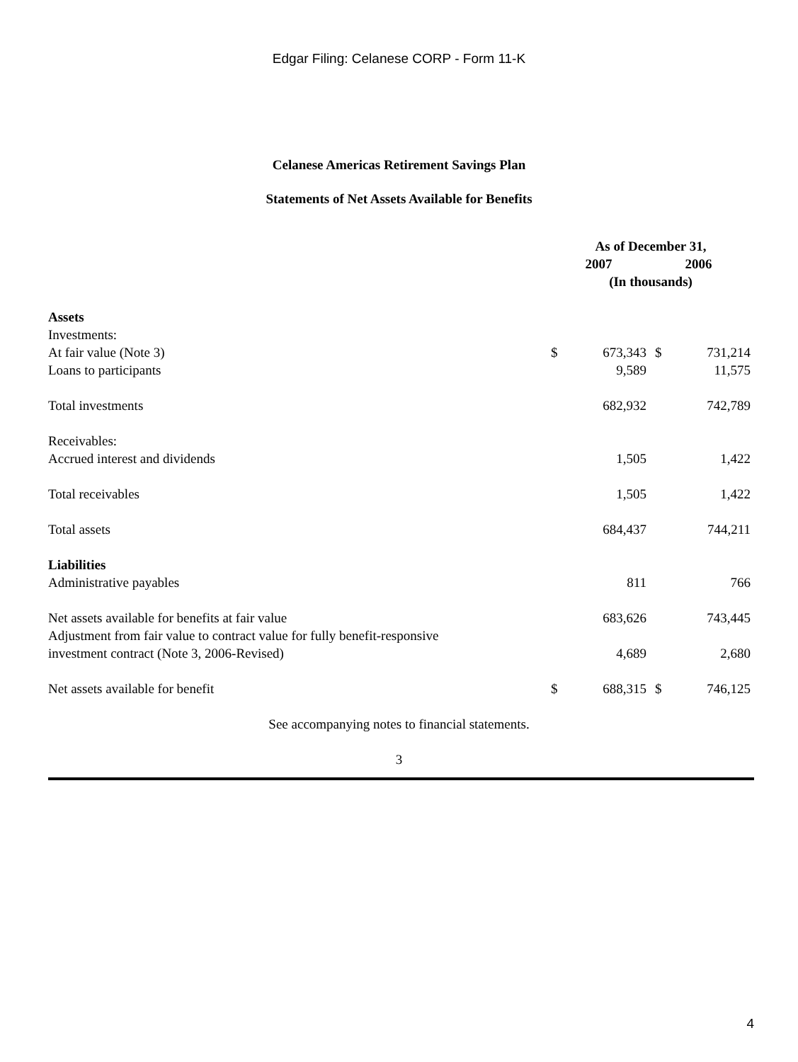Edgar Filing: Celanese CORP - Form 11-K
Celanese Americas Retirement Savings Plan
Statements of Net Assets Available for Benefits
| | As of December 31, | | | |
| | 2007 | | 2006 | |
| | (In thousands) | | | |
| Assets | | | | |
| Investments: | | | | |
| At fair value (Note 3) | $ | 673,343 | $ | 731,214 |
| Loans to participants | | 9,589 | | 11,575 |
| Total investments | | 682,932 | | 742,789 |
| Receivables: | | | | |
| Accrued interest and dividends | | 1,505 | | 1,422 |
| Total receivables | | 1,505 | | 1,422 |
| Total assets | | 684,437 | | 744,211 |
| Liabilities | | | | |
| Administrative payables | | 811 | | 766 |
| Net assets available for benefits at fair value | | 683,626 | | 743,445 |
| Adjustment from fair value to contract value for fully benefit-responsive investment contract (Note 3, 2006-Revised) | | 4,689 | | 2,680 |
| Net assets available for benefit | $ | 688,315 | $ | 746,125 |
See accompanying notes to financial statements.
3
4